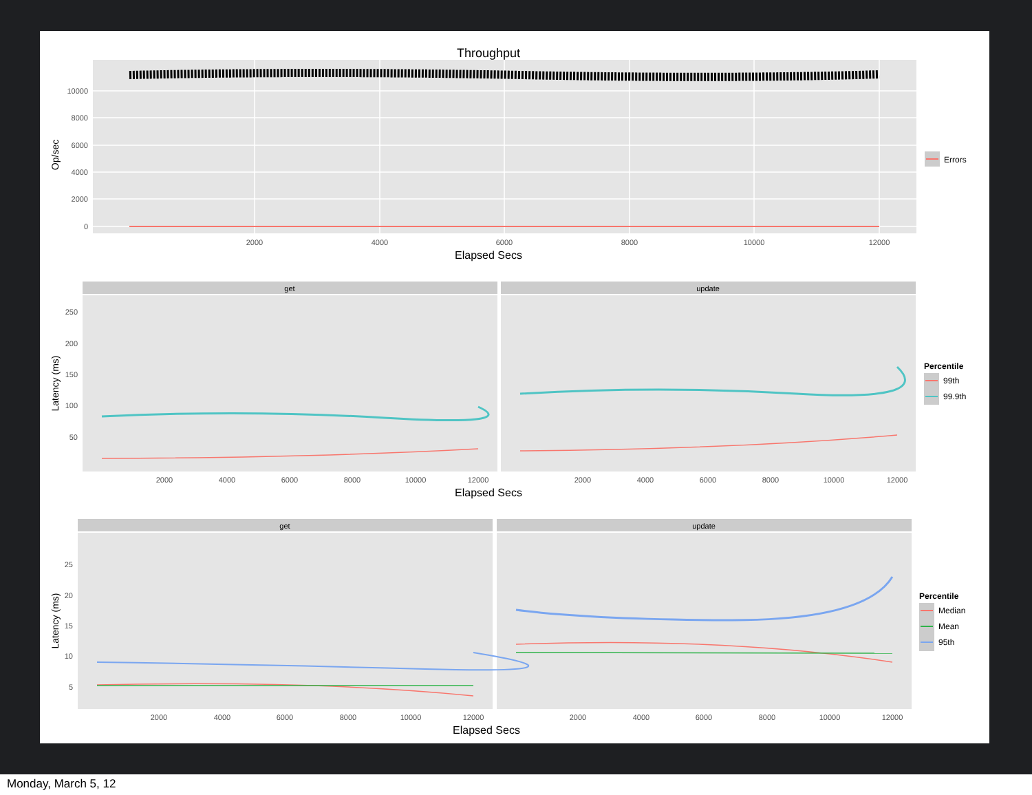Throughput
10000
8000
6000
4000
2000
0
2000
4000
6000
8000
10000
12000
Elapsed Secs
Op/sec
Errors
get
update
250
200
150
100
50
2000
4000
6000
8000
10000
12000
2000
4000
6000
8000
10000
12000
Elapsed Secs
Latency (ms)
Percentile
99th
99.9th
get
update
25
20
15
10
5
2000
4000
6000
8000
10000
12000
2000
4000
6000
8000
10000
12000
Elapsed Secs
Latency (ms)
Percentile
Median
Mean
95th
Monday, March 5, 12